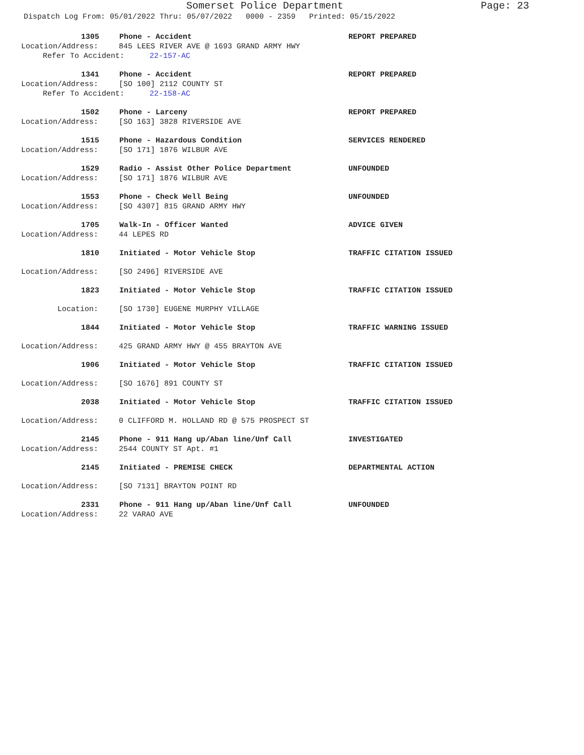Somerset Police Department
Page: 23
Dispatch Log From: 05/01/2022 Thru: 05/07/2022 0000 - 2359 Printed: 05/15/2022
1305 Phone - Accident REPORT PREPARED
Location/Address: 845 LEES RIVER AVE @ 1693 GRAND ARMY HWY
Refer To Accident: 22-157-AC
1341 Phone - Accident REPORT PREPARED
Location/Address: [SO 100] 2112 COUNTY ST
Refer To Accident: 22-158-AC
1502 Phone - Larceny REPORT PREPARED
Location/Address: [SO 163] 3828 RIVERSIDE AVE
1515 Phone - Hazardous Condition SERVICES RENDERED
Location/Address: [SO 171] 1876 WILBUR AVE
1529 Radio - Assist Other Police Department UNFOUNDED
Location/Address: [SO 171] 1876 WILBUR AVE
1553 Phone - Check Well Being UNFOUNDED
Location/Address: [SO 4307] 815 GRAND ARMY HWY
1705 Walk-In - Officer Wanted ADVICE GIVEN
Location/Address: 44 LEPES RD
1810 Initiated - Motor Vehicle Stop TRAFFIC CITATION ISSUED
Location/Address: [SO 2496] RIVERSIDE AVE
1823 Initiated - Motor Vehicle Stop TRAFFIC CITATION ISSUED
Location: [SO 1730] EUGENE MURPHY VILLAGE
1844 Initiated - Motor Vehicle Stop TRAFFIC WARNING ISSUED
Location/Address: 425 GRAND ARMY HWY @ 455 BRAYTON AVE
1906 Initiated - Motor Vehicle Stop TRAFFIC CITATION ISSUED
Location/Address: [SO 1676] 891 COUNTY ST
2038 Initiated - Motor Vehicle Stop TRAFFIC CITATION ISSUED
Location/Address: 0 CLIFFORD M. HOLLAND RD @ 575 PROSPECT ST
2145 Phone - 911 Hang up/Aban line/Unf Call INVESTIGATED
Location/Address: 2544 COUNTY ST Apt. #1
2145 Initiated - PREMISE CHECK DEPARTMENTAL ACTION
Location/Address: [SO 7131] BRAYTON POINT RD
2331 Phone - 911 Hang up/Aban line/Unf Call UNFOUNDED
Location/Address: 22 VARAO AVE